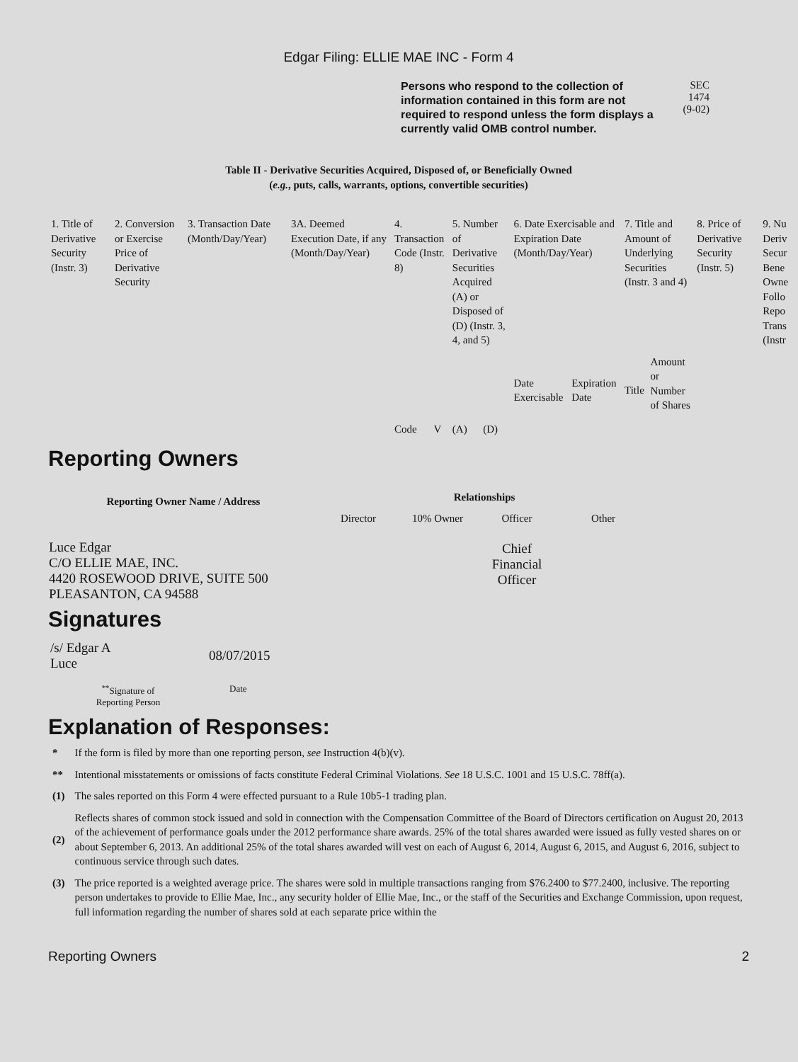Edgar Filing: ELLIE MAE INC - Form 4
Persons who respond to the collection of information contained in this form are not required to respond unless the form displays a currently valid OMB control number.
SEC 1474
(9-02)
Table II - Derivative Securities Acquired, Disposed of, or Beneficially Owned
(e.g., puts, calls, warrants, options, convertible securities)
| 1. Title of Derivative Security (Instr. 3) | 2. Conversion or Exercise Price of Derivative Security | 3. Transaction Date (Month/Day/Year) | 3A. Deemed Execution Date, if any (Month/Day/Year) | 4. Transaction Code (Instr. 8) | | 5. Number of Derivative Securities Acquired (A) or Disposed of (D) (Instr. 3, 4, and 5) | | 6. Date Exercisable and Expiration Date (Month/Day/Year) | | 7. Title and Amount of Underlying Securities (Instr. 3 and 4) | | 8. Price of Derivative Security (Instr. 5) | 9. Nu Deriv Secur Bene Owne Follo Repo Trans (Instr |
| | | | | Code | V | (A) | (D) | Date Exercisable | Expiration Date | Title | Amount or Number of Shares | | |
Reporting Owners
| Reporting Owner Name / Address | Relationships | | | |
| --- | --- | --- | --- | --- |
| | Director | 10% Owner | Officer | Other |
| Luce Edgar C/O ELLIE MAE, INC. 4420 ROSEWOOD DRIVE, SUITE 500 PLEASANTON, CA 94588 | | | Chief Financial Officer | |
Signatures
| /s/ Edgar A Luce | 08/07/2015 |
| <sup>**</sup> Signature of Reporting Person | Date |
Explanation of Responses:
| * | If the form is filed by more than one reporting person, see Instruction 4(b)(v). |
| ** | Intentional misstatements or omissions of facts constitute Federal Criminal Violations. See 18 U.S.C. 1001 and 15 U.S.C. 78ff(a). |
| (1) | The sales reported on this Form 4 were effected pursuant to a Rule 10b5-1 trading plan. |
| (2) | Reflects shares of common stock issued and sold in connection with the Compensation Committee of the Board of Directors certification on August 20, 2013 of the achievement of performance goals under the 2012 performance share awards. 25% of the total shares awarded were issued as fully vested shares on or about September 6, 2013. An additional 25% of the total shares awarded will vest on each of August 6, 2014, August 6, 2015, and August 6, 2016, subject to continuous service through such dates. |
| (3) | The price reported is a weighted average price. The shares were sold in multiple transactions ranging from $76.2400 to $77.2400, inclusive. The reporting person undertakes to provide to Ellie Mae, Inc., any security holder of Ellie Mae, Inc., or the staff of the Securities and Exchange Commission, upon request, full information regarding the number of shares sold at each separate price within the |
Reporting Owners 2